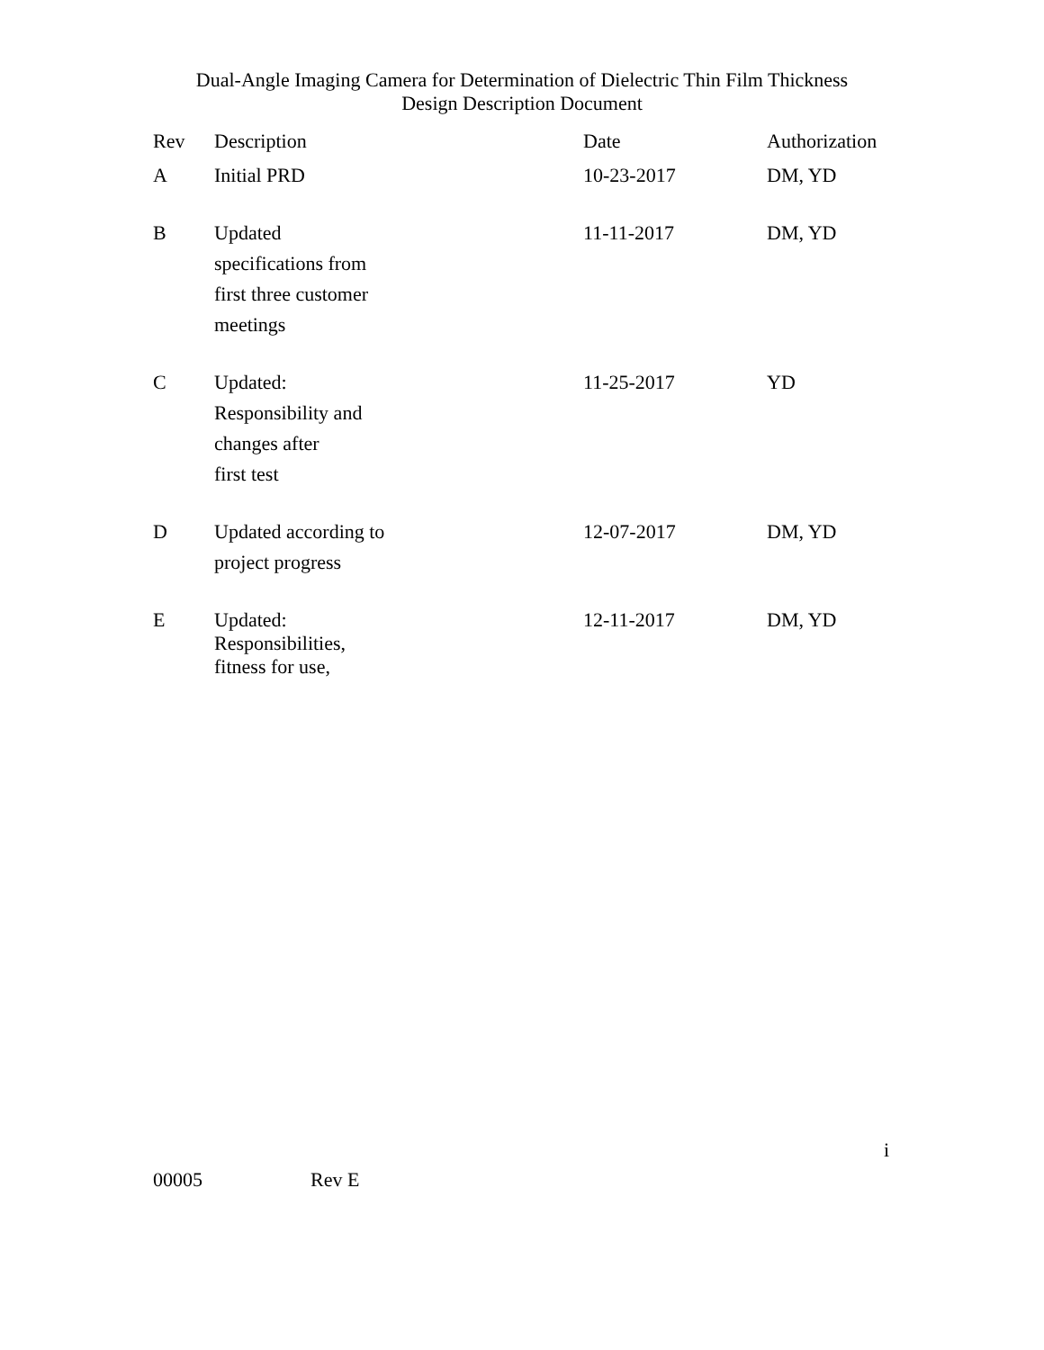Dual-Angle Imaging Camera for Determination of Dielectric Thin Film Thickness
Design Description Document
| Rev | Description | Date | Authorization |
| --- | --- | --- | --- |
| A | Initial PRD | 10-23-2017 | DM, YD |
| B | Updated specifications from first three customer meetings | 11-11-2017 | DM, YD |
| C | Updated: Responsibility and changes after first test | 11-25-2017 | YD |
| D | Updated according to project progress | 12-07-2017 | DM, YD |
| E | Updated: Responsibilities, fitness for use, | 12-11-2017 | DM, YD |
i
00005 Rev E